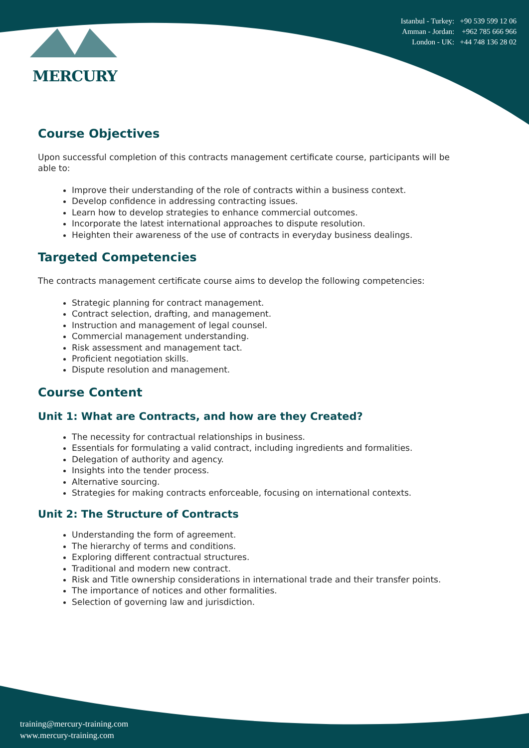MERCURY
Istanbul - Turkey: +90 539 599 12 06
Amman - Jordan: +962 785 666 966
London - UK: +44 748 136 28 02
Course Objectives
Upon successful completion of this contracts management certificate course, participants will be able to:
Improve their understanding of the role of contracts within a business context.
Develop confidence in addressing contracting issues.
Learn how to develop strategies to enhance commercial outcomes.
Incorporate the latest international approaches to dispute resolution.
Heighten their awareness of the use of contracts in everyday business dealings.
Targeted Competencies
The contracts management certificate course aims to develop the following competencies:
Strategic planning for contract management.
Contract selection, drafting, and management.
Instruction and management of legal counsel.
Commercial management understanding.
Risk assessment and management tact.
Proficient negotiation skills.
Dispute resolution and management.
Course Content
Unit 1: What are Contracts, and how are they Created?
The necessity for contractual relationships in business.
Essentials for formulating a valid contract, including ingredients and formalities.
Delegation of authority and agency.
Insights into the tender process.
Alternative sourcing.
Strategies for making contracts enforceable, focusing on international contexts.
Unit 2: The Structure of Contracts
Understanding the form of agreement.
The hierarchy of terms and conditions.
Exploring different contractual structures.
Traditional and modern new contract.
Risk and Title ownership considerations in international trade and their transfer points.
The importance of notices and other formalities.
Selection of governing law and jurisdiction.
training@mercury-training.com
www.mercury-training.com